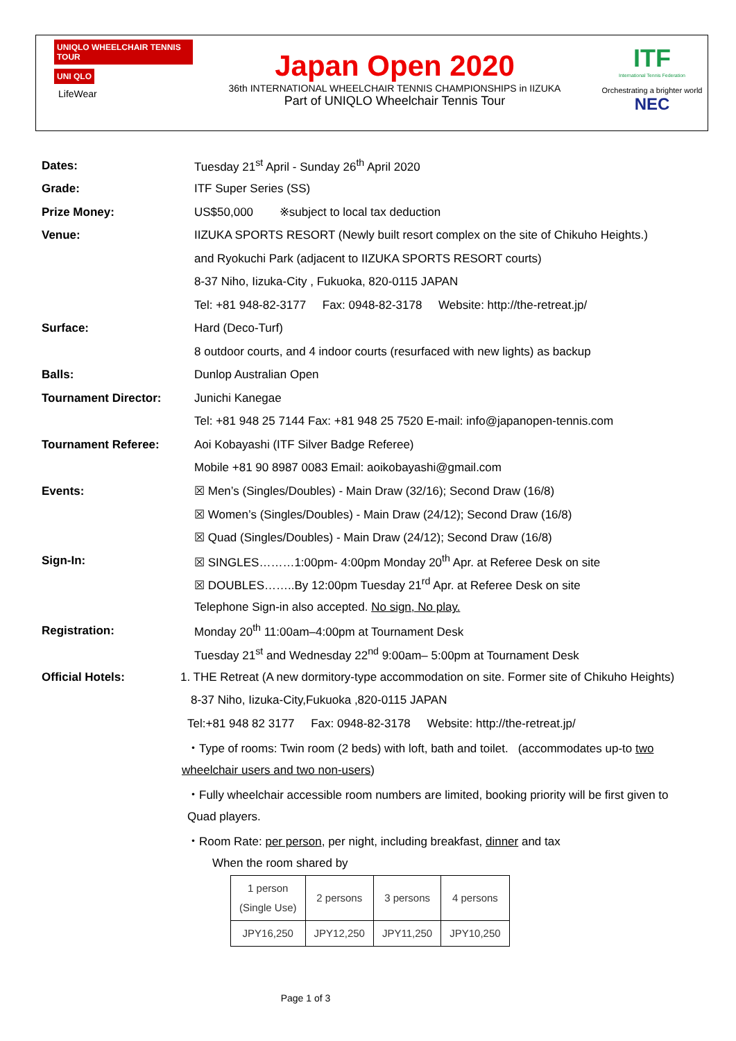UNIQLO WHEELCHAIR TENNIS TOUR
UNI QLO
LifeWear
Japan Open 2020
36th INTERNATIONAL WHEELCHAIR TENNIS CHAMPIONSHIPS in IIZUKA
Part of UNIQLO Wheelchair Tennis Tour
ITF
International Tennis Federation
Orchestrating a brighter world
NEC
Dates:
Tuesday 21<sup>st</sup> April - Sunday 26<sup>th</sup> April 2020
Grade: ITF Super Series (SS)
Prize Money:
US$50,000 ※subject to local tax deduction
Venue:
IIZUKA SPORTS RESORT (Newly built resort complex on the site of Chikuho Heights.)
and Ryokuchi Park (adjacent to IIZUKA SPORTS RESORT courts)
8-37 Niho, Iizuka-City , Fukuoka, 820-0115 JAPAN
Tel: +81 948-82-3177 Fax: 0948-82-3178 Website: http://the-retreat.jp/
Surface: Hard (Deco-Turf)
8 outdoor courts, and 4 indoor courts (resurfaced with new lights) as backup
Balls: Dunlop Australian Open
Tournament Director: Junichi Kanegae
Tel: +81 948 25 7144 Fax: +81 948 25 7520 E-mail: info@japanopen-tennis.com
Tournament Referee:
Aoi Kobayashi (ITF Silver Badge Referee)
Mobile +81 90 8987 0083 Email: aoikobayashi@gmail.com
Events:
☒ Men’s (Singles/Doubles) - Main Draw (32/16); Second Draw (16/8)
☒ Women’s (Singles/Doubles) - Main Draw (24/12); Second Draw (16/8)
☒ Quad (Singles/Doubles) - Main Draw (24/12); Second Draw (16/8)
Sign-In:
☒ SINGLES………1:00pm- 4:00pm Monday 20<sup>th</sup> Apr. at Referee Desk on site
☒ DOUBLES……..By 12:00pm Tuesday 21<sup>rd</sup> Apr. at Referee Desk on site
Telephone Sign-in also accepted. No sign, No play.
Registration:
Monday 20<sup>th</sup> 11:00am–4:00pm at Tournament Desk
Tuesday 21<sup>st</sup> and Wednesday 22<sup>nd</sup> 9:00am– 5:00pm at Tournament Desk
Official Hotels:
1. THE Retreat (A new dormitory-type accommodation on site. Former site of Chikuho Heights)
8-37 Niho, Iizuka-City,Fukuoka ,820-0115 JAPAN
Tel:+81 948 82 3177 Fax: 0948-82-3178 Website: http://the-retreat.jp/
・Type of rooms: Twin room (2 beds) with loft, bath and toilet. (accommodates up-to two
wheelchair users and two non-users)
・Fully wheelchair accessible room numbers are limited, booking priority will be first given to
Quad players.
・Room Rate: per person, per night, including breakfast, dinner and tax
When the room shared by
| 1 person (Single Use) | 2 persons | 3 persons | 4 persons |
| JPY16,250 | JPY12,250 | JPY11,250 | JPY10,250 |
Page 1 of 3